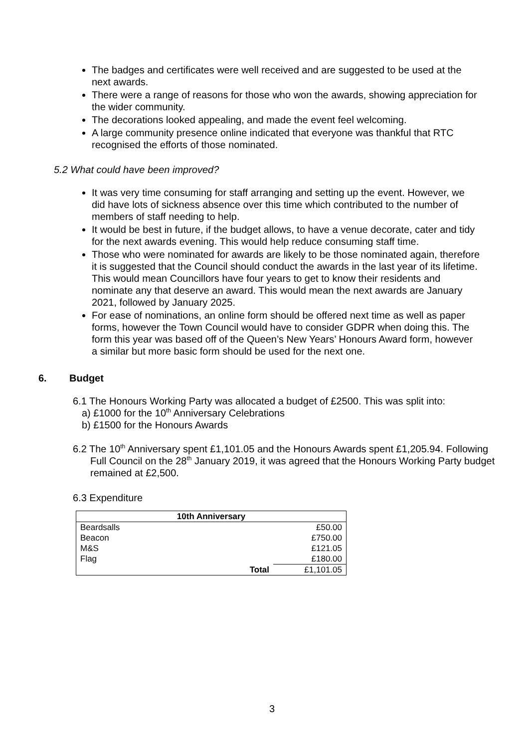The badges and certificates were well received and are suggested to be used at the next awards.
There were a range of reasons for those who won the awards, showing appreciation for the wider community.
The decorations looked appealing, and made the event feel welcoming.
A large community presence online indicated that everyone was thankful that RTC recognised the efforts of those nominated.
5.2 What could have been improved?
It was very time consuming for staff arranging and setting up the event. However, we did have lots of sickness absence over this time which contributed to the number of members of staff needing to help.
It would be best in future, if the budget allows, to have a venue decorate, cater and tidy for the next awards evening. This would help reduce consuming staff time.
Those who were nominated for awards are likely to be those nominated again, therefore it is suggested that the Council should conduct the awards in the last year of its lifetime. This would mean Councillors have four years to get to know their residents and nominate any that deserve an award. This would mean the next awards are January 2021, followed by January 2025.
For ease of nominations, an online form should be offered next time as well as paper forms, however the Town Council would have to consider GDPR when doing this. The form this year was based off of the Queen’s New Years’ Honours Award form, however a similar but more basic form should be used for the next one.
6. Budget
6.1 The Honours Working Party was allocated a budget of £2500. This was split into:
a) £1000 for the 10<sup>th</sup> Anniversary Celebrations
b) £1500 for the Honours Awards
6.2 The 10<sup>th</sup> Anniversary spent £1,101.05 and the Honours Awards spent £1,205.94. Following Full Council on the 28<sup>th</sup> January 2019, it was agreed that the Honours Working Party budget remained at £2,500.
6.3 Expenditure
| 10th Anniversary | | |
| --- | --- | --- |
| Beardsalls | | £50.00 |
| Beacon | | £750.00 |
| M&S | | £121.05 |
| Flag | | £180.00 |
| | Total | £1,101.05 |
3